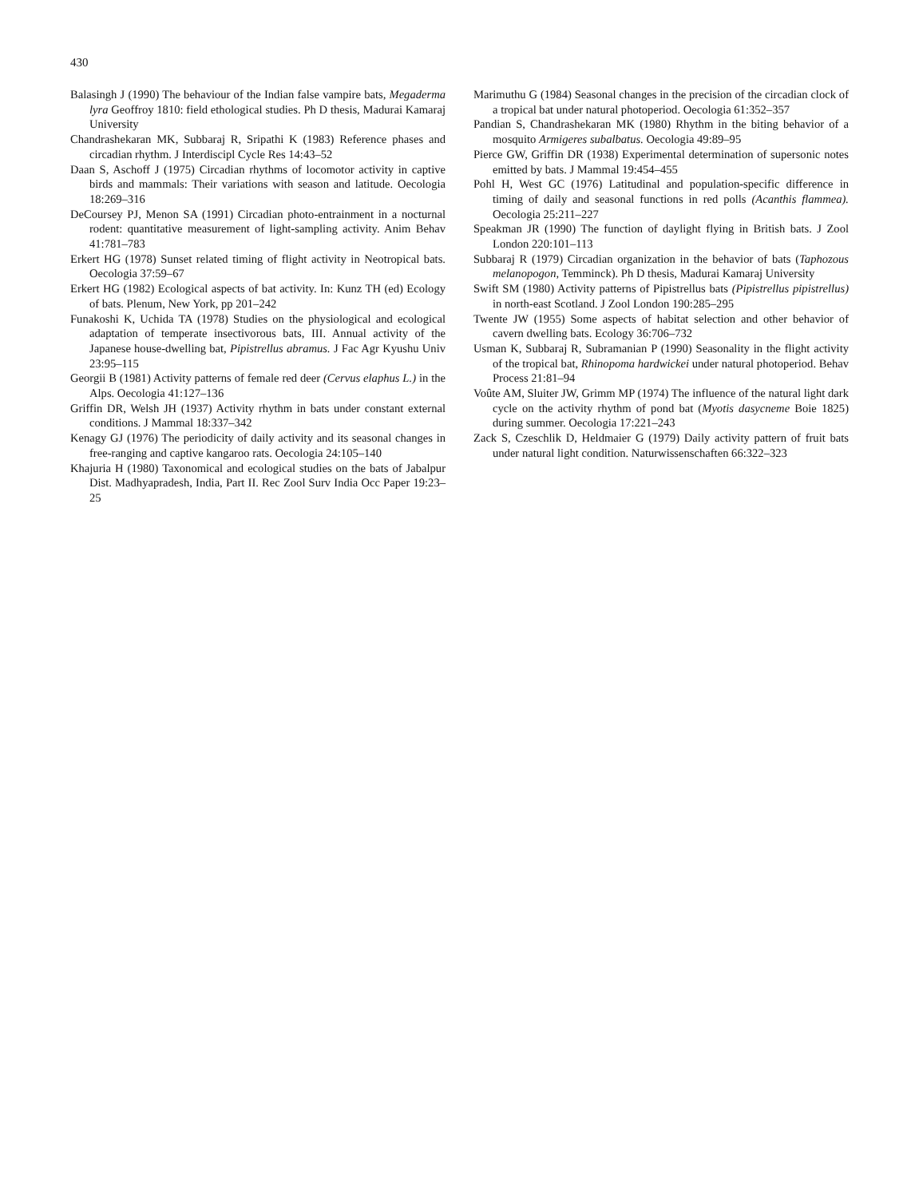430
Balasingh J (1990) The behaviour of the Indian false vampire bats, Megaderma lyra Geoffroy 1810: field ethological studies. Ph D thesis, Madurai Kamaraj University
Chandrashekaran MK, Subbaraj R, Sripathi K (1983) Reference phases and circadian rhythm. J Interdiscipl Cycle Res 14:43–52
Daan S, Aschoff J (1975) Circadian rhythms of locomotor activity in captive birds and mammals: Their variations with season and latitude. Oecologia 18:269–316
DeCoursey PJ, Menon SA (1991) Circadian photo-entrainment in a nocturnal rodent: quantitative measurement of light-sampling activity. Anim Behav 41:781–783
Erkert HG (1978) Sunset related timing of flight activity in Neotropical bats. Oecologia 37:59–67
Erkert HG (1982) Ecological aspects of bat activity. In: Kunz TH (ed) Ecology of bats. Plenum, New York, pp 201–242
Funakoshi K, Uchida TA (1978) Studies on the physiological and ecological adaptation of temperate insectivorous bats, III. Annual activity of the Japanese house-dwelling bat, Pipistrellus abramus. J Fac Agr Kyushu Univ 23:95–115
Georgii B (1981) Activity patterns of female red deer (Cervus elaphus L.) in the Alps. Oecologia 41:127–136
Griffin DR, Welsh JH (1937) Activity rhythm in bats under constant external conditions. J Mammal 18:337–342
Kenagy GJ (1976) The periodicity of daily activity and its seasonal changes in free-ranging and captive kangaroo rats. Oecologia 24:105–140
Khajuria H (1980) Taxonomical and ecological studies on the bats of Jabalpur Dist. Madhyapradesh, India, Part II. Rec Zool Surv India Occ Paper 19:23–25
Marimuthu G (1984) Seasonal changes in the precision of the circadian clock of a tropical bat under natural photoperiod. Oecologia 61:352–357
Pandian S, Chandrashekaran MK (1980) Rhythm in the biting behavior of a mosquito Armigeres subalbatus. Oecologia 49:89–95
Pierce GW, Griffin DR (1938) Experimental determination of supersonic notes emitted by bats. J Mammal 19:454–455
Pohl H, West GC (1976) Latitudinal and population-specific difference in timing of daily and seasonal functions in red polls (Acanthis flammea). Oecologia 25:211–227
Speakman JR (1990) The function of daylight flying in British bats. J Zool London 220:101–113
Subbaraj R (1979) Circadian organization in the behavior of bats (Taphozous melanopogon, Temminck). Ph D thesis, Madurai Kamaraj University
Swift SM (1980) Activity patterns of Pipistrellus bats (Pipistrellus pipistrellus) in north-east Scotland. J Zool London 190:285–295
Twente JW (1955) Some aspects of habitat selection and other behavior of cavern dwelling bats. Ecology 36:706–732
Usman K, Subbaraj R, Subramanian P (1990) Seasonality in the flight activity of the tropical bat, Rhinopoma hardwickei under natural photoperiod. Behav Process 21:81–94
Voûte AM, Sluiter JW, Grimm MP (1974) The influence of the natural light dark cycle on the activity rhythm of pond bat (Myotis dasycneme Boie 1825) during summer. Oecologia 17:221–243
Zack S, Czeschlik D, Heldmaier G (1979) Daily activity pattern of fruit bats under natural light condition. Naturwissenschaften 66:322–323